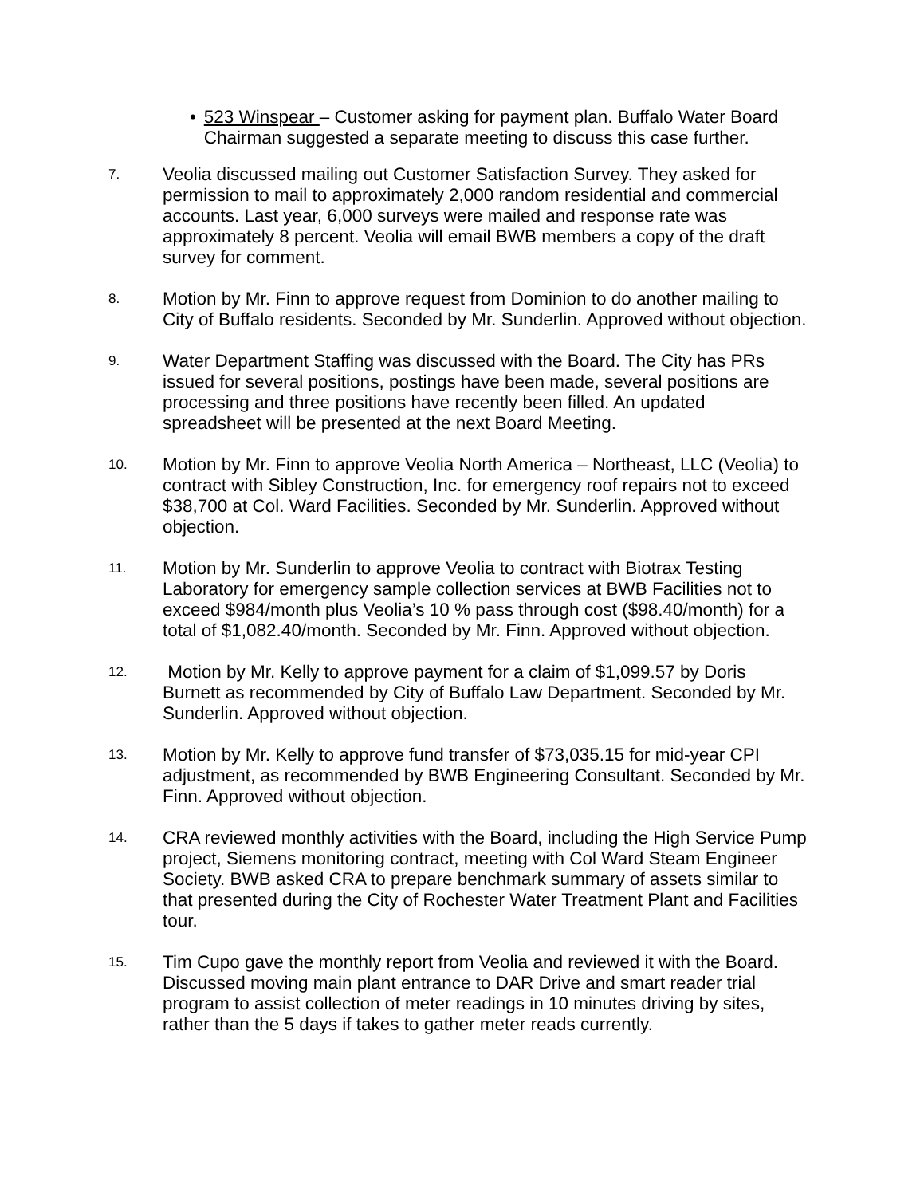• 523 Winspear – Customer asking for payment plan. Buffalo Water Board Chairman suggested a separate meeting to discuss this case further.
7.
Veolia discussed mailing out Customer Satisfaction Survey. They asked for permission to mail to approximately 2,000 random residential and commercial accounts. Last year, 6,000 surveys were mailed and response rate was approximately 8 percent. Veolia will email BWB members a copy of the draft survey for comment.
8.
Motion by Mr. Finn to approve request from Dominion to do another mailing to City of Buffalo residents. Seconded by Mr. Sunderlin. Approved without objection.
9.
Water Department Staffing was discussed with the Board. The City has PRs issued for several positions, postings have been made, several positions are processing and three positions have recently been filled. An updated spreadsheet will be presented at the next Board Meeting.
10.
Motion by Mr. Finn to approve Veolia North America – Northeast, LLC (Veolia) to contract with Sibley Construction, Inc. for emergency roof repairs not to exceed $38,700 at Col. Ward Facilities. Seconded by Mr. Sunderlin. Approved without objection.
11.
Motion by Mr. Sunderlin to approve Veolia to contract with Biotrax Testing Laboratory for emergency sample collection services at BWB Facilities not to exceed $984/month plus Veolia’s 10 % pass through cost ($98.40/month) for a total of $1,082.40/month. Seconded by Mr. Finn. Approved without objection.
12.
Motion by Mr. Kelly to approve payment for a claim of $1,099.57 by Doris Burnett as recommended by City of Buffalo Law Department. Seconded by Mr. Sunderlin. Approved without objection.
13.
Motion by Mr. Kelly to approve fund transfer of $73,035.15 for mid-year CPI adjustment, as recommended by BWB Engineering Consultant. Seconded by Mr. Finn. Approved without objection.
14.
CRA reviewed monthly activities with the Board, including the High Service Pump project, Siemens monitoring contract, meeting with Col Ward Steam Engineer Society. BWB asked CRA to prepare benchmark summary of assets similar to that presented during the City of Rochester Water Treatment Plant and Facilities tour.
15.
Tim Cupo gave the monthly report from Veolia and reviewed it with the Board. Discussed moving main plant entrance to DAR Drive and smart reader trial program to assist collection of meter readings in 10 minutes driving by sites, rather than the 5 days if takes to gather meter reads currently.